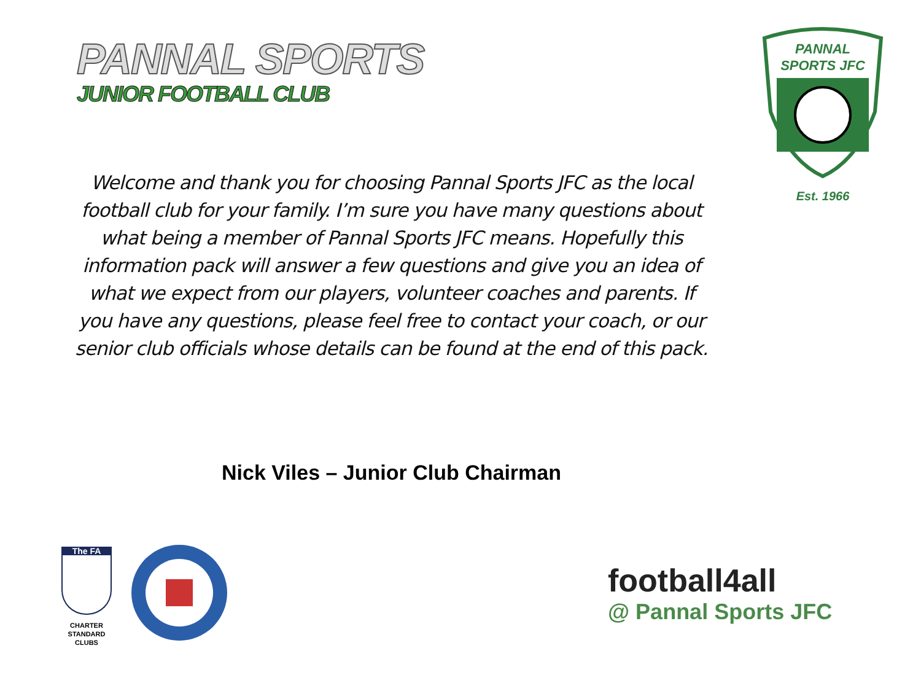PANNAL SPORTS
JUNIOR FOOTBALL CLUB
PANNAL
SPORTS JFC
.
Est. 1966
Welcome and thank you for choosing Pannal Sports JFC as the local football club for your family. I’m sure you have many questions about what being a member of Pannal Sports JFC means. Hopefully this information pack will answer a few questions and give you an idea of what we expect from our players, volunteer coaches and parents. If you have any questions, please feel free to contact your coach, or our senior club officials whose details can be found at the end of this pack.
Nick Viles – Junior Club Chairman
The FA
CHARTER
STANDARD
CLUBS
football4all
@ Pannal Sports JFC